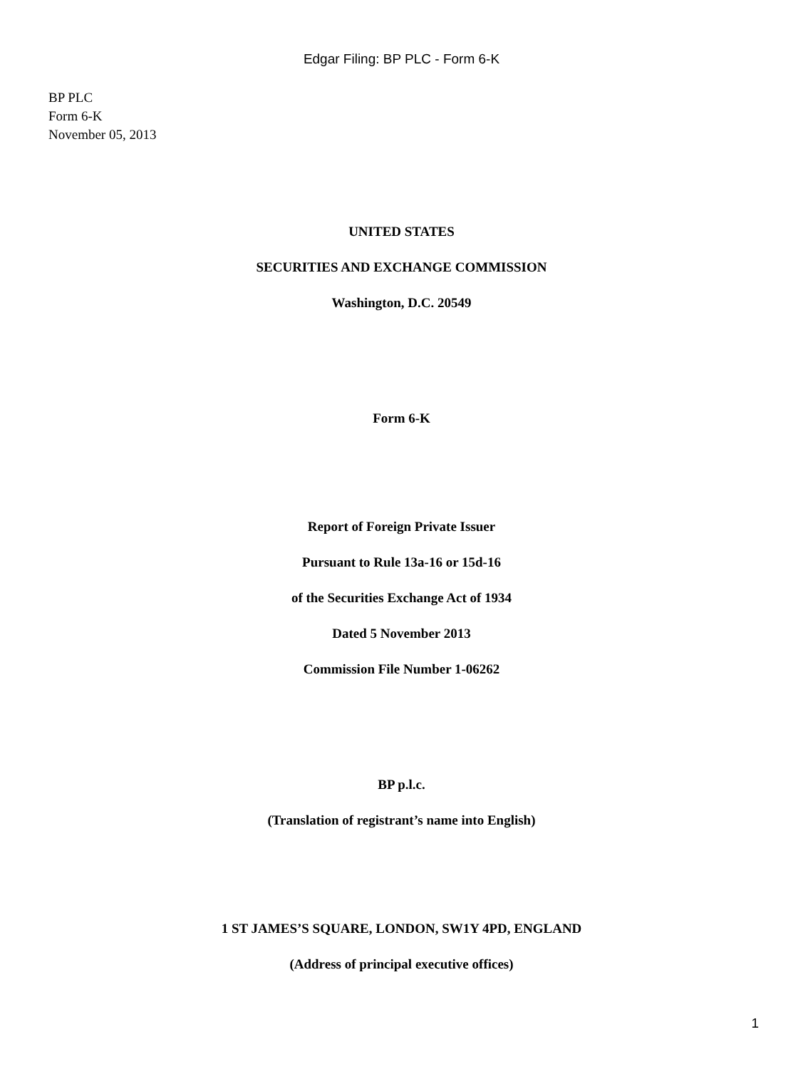Edgar Filing: BP PLC - Form 6-K
BP PLC
Form 6-K
November 05, 2013
UNITED STATES
SECURITIES AND EXCHANGE COMMISSION
Washington, D.C. 20549
Form 6-K
Report of Foreign Private Issuer
Pursuant to Rule 13a-16 or 15d-16
of the Securities Exchange Act of 1934
Dated 5 November 2013
Commission File Number 1-06262
BP p.l.c.
(Translation of registrant’s name into English)
1 ST JAMES’S SQUARE, LONDON, SW1Y 4PD, ENGLAND
(Address of principal executive offices)
1